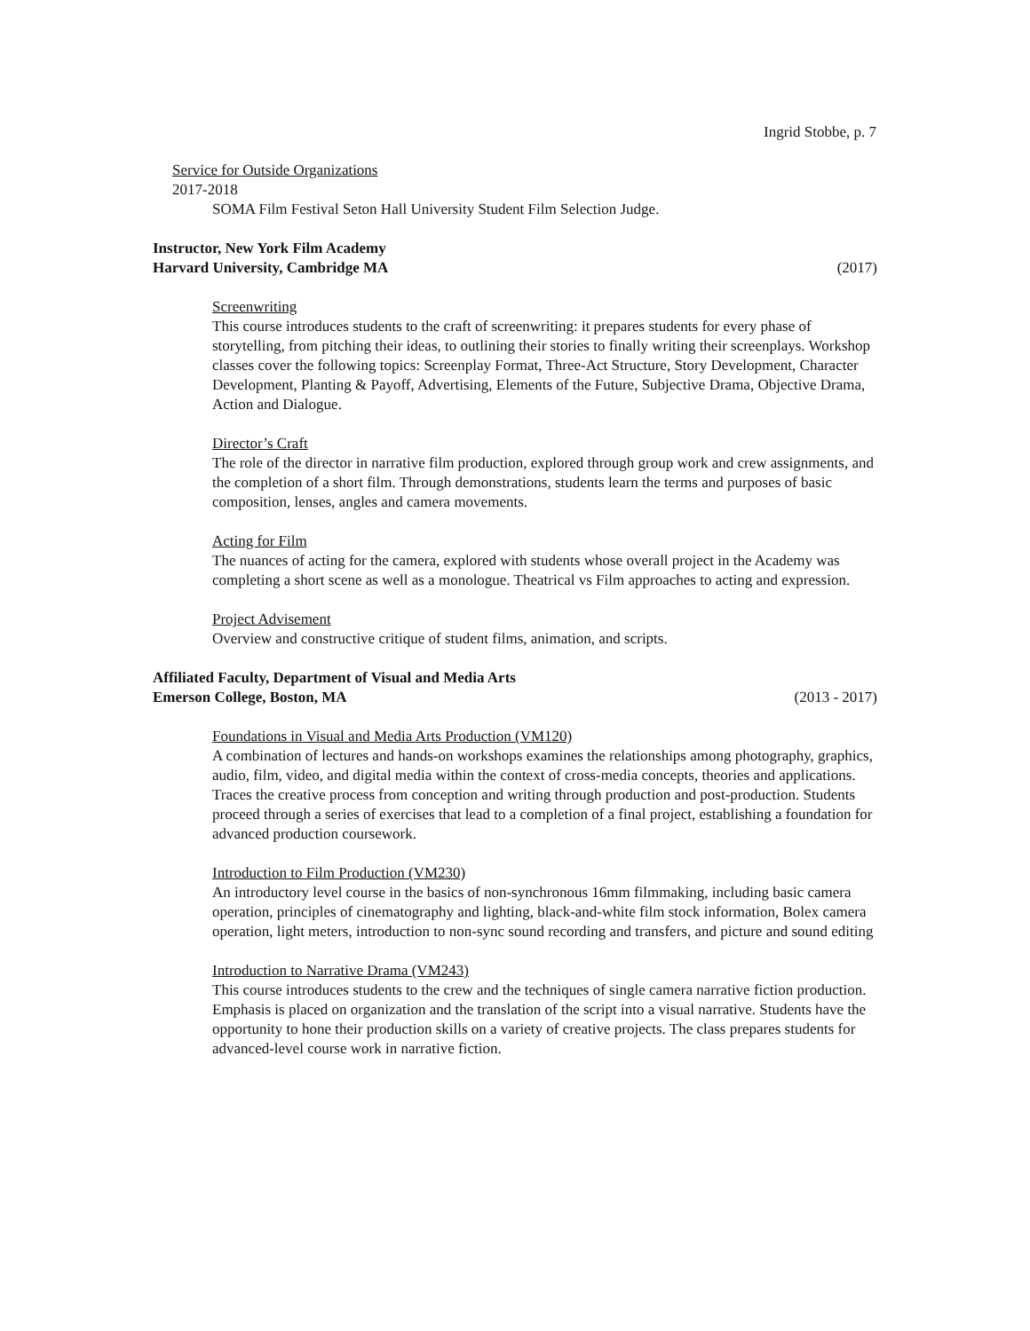Ingrid Stobbe, p. 7
Service for Outside Organizations
2017-2018
SOMA Film Festival Seton Hall University Student Film Selection Judge.
Instructor, New York Film Academy
Harvard University, Cambridge MA (2017)
Screenwriting
This course introduces students to the craft of screenwriting: it prepares students for every phase of storytelling, from pitching their ideas, to outlining their stories to finally writing their screenplays. Workshop classes cover the following topics: Screenplay Format, Three-Act Structure, Story Development, Character Development, Planting & Payoff, Advertising, Elements of the Future, Subjective Drama, Objective Drama, Action and Dialogue.
Director’s Craft
The role of the director in narrative film production, explored through group work and crew assignments, and the completion of a short film. Through demonstrations, students learn the terms and purposes of basic composition, lenses, angles and camera movements.
Acting for Film
The nuances of acting for the camera, explored with students whose overall project in the Academy was completing a short scene as well as a monologue. Theatrical vs Film approaches to acting and expression.
Project Advisement
Overview and constructive critique of student films, animation, and scripts.
Affiliated Faculty, Department of Visual and Media Arts
Emerson College, Boston, MA (2013 - 2017)
Foundations in Visual and Media Arts Production (VM120)
A combination of lectures and hands-on workshops examines the relationships among photography, graphics, audio, film, video, and digital media within the context of cross-media concepts, theories and applications. Traces the creative process from conception and writing through production and post-production. Students proceed through a series of exercises that lead to a completion of a final project, establishing a foundation for advanced production coursework.
Introduction to Film Production (VM230)
An introductory level course in the basics of non-synchronous 16mm filmmaking, including basic camera operation, principles of cinematography and lighting, black-and-white film stock information, Bolex camera operation, light meters, introduction to non-sync sound recording and transfers, and picture and sound editing
Introduction to Narrative Drama (VM243)
This course introduces students to the crew and the techniques of single camera narrative fiction production. Emphasis is placed on organization and the translation of the script into a visual narrative. Students have the opportunity to hone their production skills on a variety of creative projects. The class prepares students for advanced-level course work in narrative fiction.